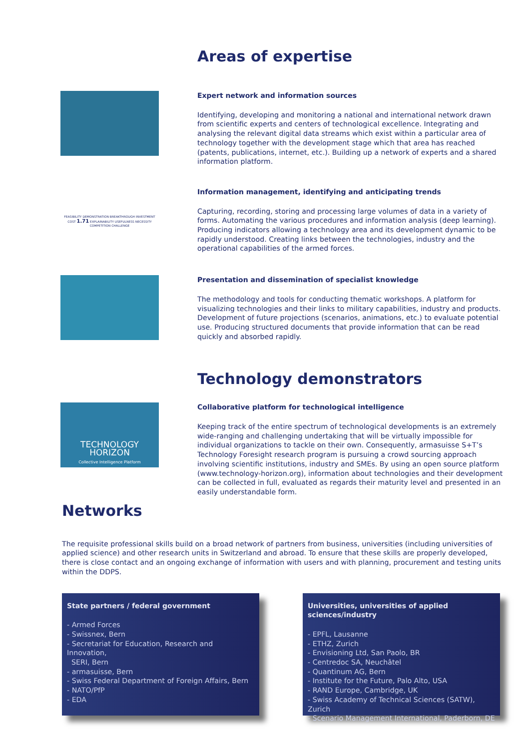Areas of expertise
Expert network and information sources
Identifying, developing and monitoring a national and international network drawn from scientific experts and centers of technological excellence. Integrating and analysing the relevant digital data streams which exist within a particular area of technology together with the development stage which that area has reached (patents, publications, internet, etc.). Building up a network of experts and a shared information platform.
FEASIBILITY DEMONSTRATION BREAKTHROUGH INVESTMENT COST 1.71 EXPLAINABILITY USEFULNESS NECESSITY COMPETITION CHALLENGE
Information management, identifying and anticipating trends
Capturing, recording, storing and processing large volumes of data in a variety of forms. Automating the various procedures and information analysis (deep learning). Producing indicators allowing a technology area and its development dynamic to be rapidly understood. Creating links between the technologies, industry and the operational capabilities of the armed forces.
Presentation and dissemination of specialist knowledge
The methodology and tools for conducting thematic workshops. A platform for visualizing technologies and their links to military capabilities, industry and products. Development of future projections (scenarios, animations, etc.) to evaluate potential use. Producing structured documents that provide information that can be read quickly and absorbed rapidly.
Technology demonstrators
TECHNOLOGY
HORIZON
Collective Intelligence Platform
Collaborative platform for technological intelligence
Keeping track of the entire spectrum of technological developments is an extremely wide-ranging and challenging undertaking that will be virtually impossible for individual organizations to tackle on their own. Consequently, armasuisse S+T’s Technology Foresight research program is pursuing a crowd sourcing approach involving scientific institutions, industry and SMEs. By using an open source platform (www.technology-horizon.org), information about technologies and their development can be collected in full, evaluated as regards their maturity level and presented in an easily understandable form.
Networks
The requisite professional skills build on a broad network of partners from business, universities (including universities of applied science) and other research units in Switzerland and abroad. To ensure that these skills are properly developed, there is close contact and an ongoing exchange of information with users and with planning, procurement and testing units within the DDPS.
State partners / federal government
- Armed Forces
- Swissnex, Bern
- Secretariat for Education, Research and Innovation,
SERI, Bern
- armasuisse, Bern
- Swiss Federal Department of Foreign Affairs, Bern
- NATO/PfP
- EDA
Universities, universities of applied sciences/industry
- EPFL, Lausanne
- ETHZ, Zurich
- Envisioning Ltd, San Paolo, BR
- Centredoc SA, Neuchâtel
- Quantinum AG, Bern
- Institute for the Future, Palo Alto, USA
- RAND Europe, Cambridge, UK
- Swiss Academy of Technical Sciences (SATW), Zurich
- Scenario Management International, Paderborn, DE